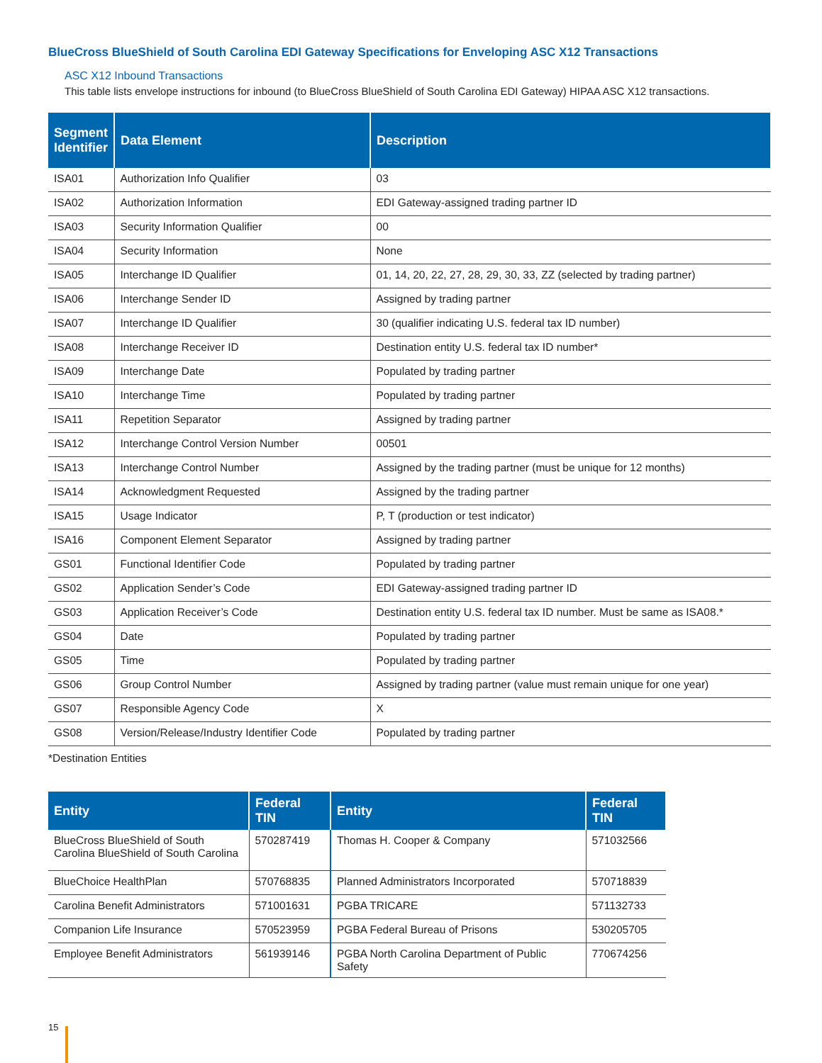BlueCross BlueShield of South Carolina EDI Gateway Specifications for Enveloping ASC X12 Transactions
ASC X12 Inbound Transactions
This table lists envelope instructions for inbound (to BlueCross BlueShield of South Carolina EDI Gateway) HIPAA ASC X12 transactions.
| Segment Identifier | Data Element | Description |
| --- | --- | --- |
| ISA01 | Authorization Info Qualifier | 03 |
| ISA02 | Authorization Information | EDI Gateway-assigned trading partner ID |
| ISA03 | Security Information Qualifier | 00 |
| ISA04 | Security Information | None |
| ISA05 | Interchange ID Qualifier | 01, 14, 20, 22, 27, 28, 29, 30, 33, ZZ (selected by trading partner) |
| ISA06 | Interchange Sender ID | Assigned by trading partner |
| ISA07 | Interchange ID Qualifier | 30 (qualifier indicating U.S. federal tax ID number) |
| ISA08 | Interchange Receiver ID | Destination entity U.S. federal tax ID number* |
| ISA09 | Interchange Date | Populated by trading partner |
| ISA10 | Interchange Time | Populated by trading partner |
| ISA11 | Repetition Separator | Assigned by trading partner |
| ISA12 | Interchange Control Version Number | 00501 |
| ISA13 | Interchange Control Number | Assigned by the trading partner (must be unique for 12 months) |
| ISA14 | Acknowledgment Requested | Assigned by the trading partner |
| ISA15 | Usage Indicator | P, T (production or test indicator) |
| ISA16 | Component Element Separator | Assigned by trading partner |
| GS01 | Functional Identifier Code | Populated by trading partner |
| GS02 | Application Sender’s Code | EDI Gateway-assigned trading partner ID |
| GS03 | Application Receiver’s Code | Destination entity U.S. federal tax ID number. Must be same as ISA08.* |
| GS04 | Date | Populated by trading partner |
| GS05 | Time | Populated by trading partner |
| GS06 | Group Control Number | Assigned by trading partner (value must remain unique for one year) |
| GS07 | Responsible Agency Code | X |
| GS08 | Version/Release/Industry Identifier Code | Populated by trading partner |
*Destination Entities
| Entity | Federal TIN | Entity | Federal TIN |
| --- | --- | --- | --- |
| BlueCross BlueShield of South Carolina BlueShield of South Carolina | 570287419 | Thomas H. Cooper & Company | 571032566 |
| BlueChoice HealthPlan | 570768835 | Planned Administrators Incorporated | 570718839 |
| Carolina Benefit Administrators | 571001631 | PGBA TRICARE | 571132733 |
| Companion Life Insurance | 570523959 | PGBA Federal Bureau of Prisons | 530205705 |
| Employee Benefit Administrators | 561939146 | PGBA North Carolina Department of Public Safety | 770674256 |
15